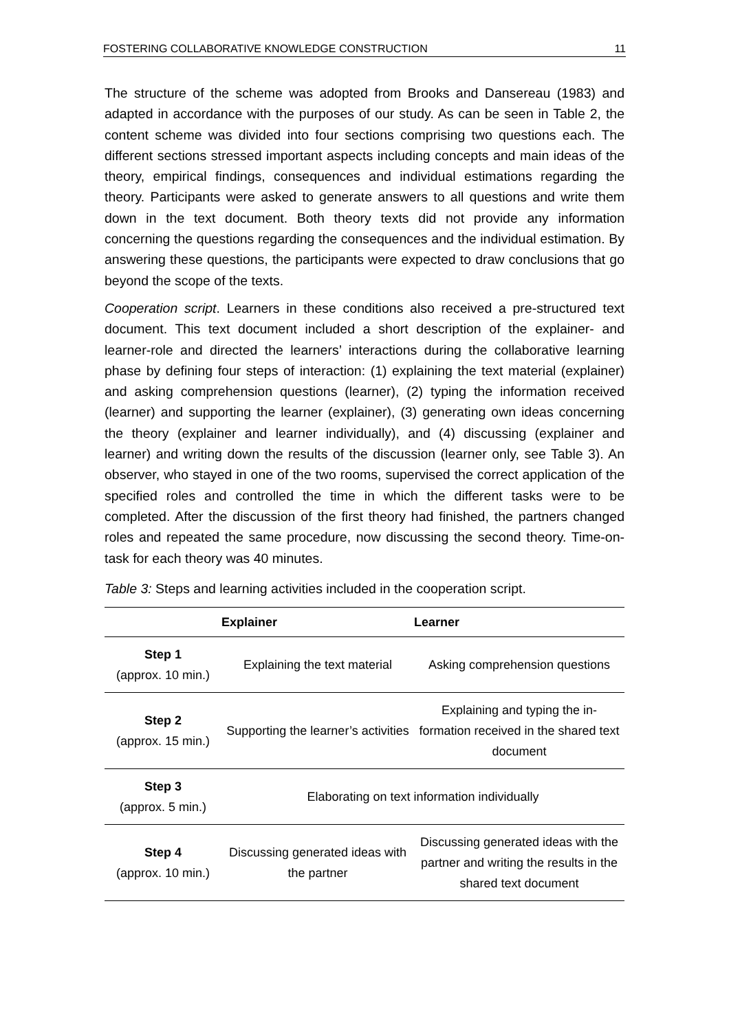FOSTERING COLLABORATIVE KNOWLEDGE CONSTRUCTION 11
The structure of the scheme was adopted from Brooks and Dansereau (1983) and adapted in accordance with the purposes of our study. As can be seen in Table 2, the content scheme was divided into four sections comprising two questions each. The different sections stressed important aspects including concepts and main ideas of the theory, empirical findings, consequences and individual estimations regarding the theory. Participants were asked to generate answers to all questions and write them down in the text document. Both theory texts did not provide any information concerning the questions regarding the consequences and the individual estimation. By answering these questions, the participants were expected to draw conclusions that go beyond the scope of the texts.
Cooperation script. Learners in these conditions also received a pre-structured text document. This text document included a short description of the explainer- and learner-role and directed the learners’ interactions during the collaborative learning phase by defining four steps of interaction: (1) explaining the text material (explainer) and asking comprehension questions (learner), (2) typing the information received (learner) and supporting the learner (explainer), (3) generating own ideas concerning the theory (explainer and learner individually), and (4) discussing (explainer and learner) and writing down the results of the discussion (learner only, see Table 3). An observer, who stayed in one of the two rooms, supervised the correct application of the specified roles and controlled the time in which the different tasks were to be completed. After the discussion of the first theory had finished, the partners changed roles and repeated the same procedure, now discussing the second theory. Time-on-task for each theory was 40 minutes.
Table 3: Steps and learning activities included in the cooperation script.
| | Explainer | Learner |
| --- | --- | --- |
| Step 1 (approx. 10 min.) | Explaining the text material | Asking comprehension questions |
| Step 2 (approx. 15 min.) | Supporting the learner’s activities | Explaining and typing the in-formation received in the shared text document |
| Step 3 (approx. 5 min.) | Elaborating on text information individually | |
| Step 4 (approx. 10 min.) | Discussing generated ideas with the partner | Discussing generated ideas with the partner and writing the results in the shared text document |